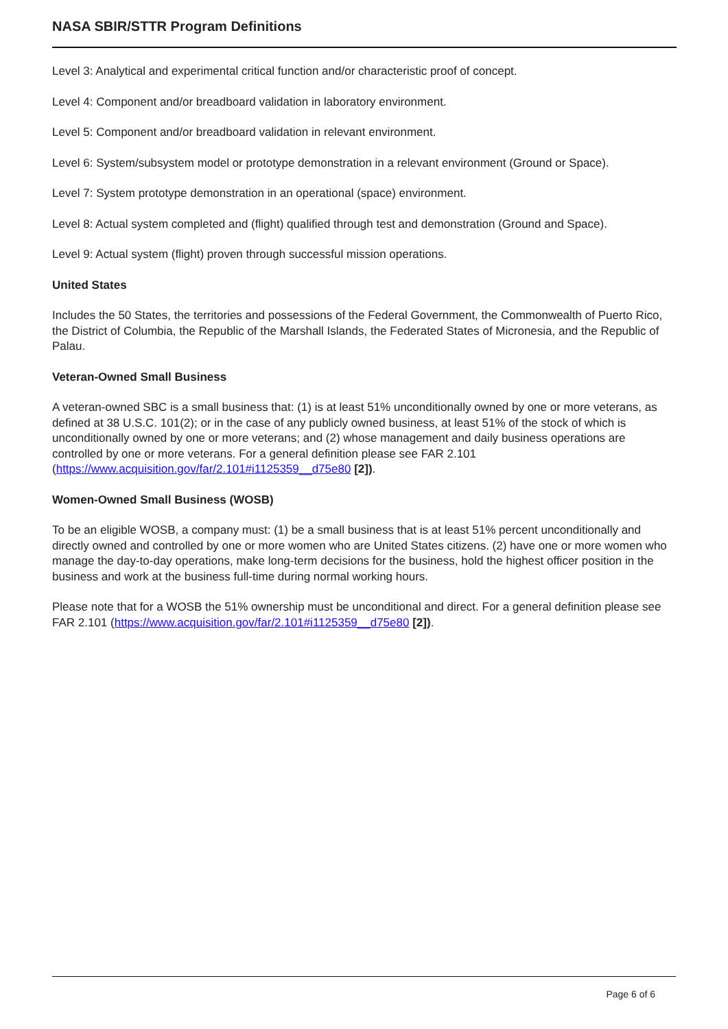NASA SBIR/STTR Program Definitions
Level 3: Analytical and experimental critical function and/or characteristic proof of concept.
Level 4: Component and/or breadboard validation in laboratory environment.
Level 5: Component and/or breadboard validation in relevant environment.
Level 6: System/subsystem model or prototype demonstration in a relevant environment (Ground or Space).
Level 7: System prototype demonstration in an operational (space) environment.
Level 8: Actual system completed and (flight) qualified through test and demonstration (Ground and Space).
Level 9: Actual system (flight) proven through successful mission operations.
United States
Includes the 50 States, the territories and possessions of the Federal Government, the Commonwealth of Puerto Rico, the District of Columbia, the Republic of the Marshall Islands, the Federated States of Micronesia, and the Republic of Palau.
Veteran-Owned Small Business
A veteran-owned SBC is a small business that: (1) is at least 51% unconditionally owned by one or more veterans, as defined at 38 U.S.C. 101(2); or in the case of any publicly owned business, at least 51% of the stock of which is unconditionally owned by one or more veterans; and (2) whose management and daily business operations are controlled by one or more veterans. For a general definition please see FAR 2.101 (https://www.acquisition.gov/far/2.101#i1125359__d75e80 [2]).
Women-Owned Small Business (WOSB)
To be an eligible WOSB, a company must: (1) be a small business that is at least 51% percent unconditionally and directly owned and controlled by one or more women who are United States citizens. (2) have one or more women who manage the day-to-day operations, make long-term decisions for the business, hold the highest officer position in the business and work at the business full-time during normal working hours.
Please note that for a WOSB the 51% ownership must be unconditional and direct. For a general definition please see FAR 2.101 (https://www.acquisition.gov/far/2.101#i1125359__d75e80 [2]).
Page 6 of 6